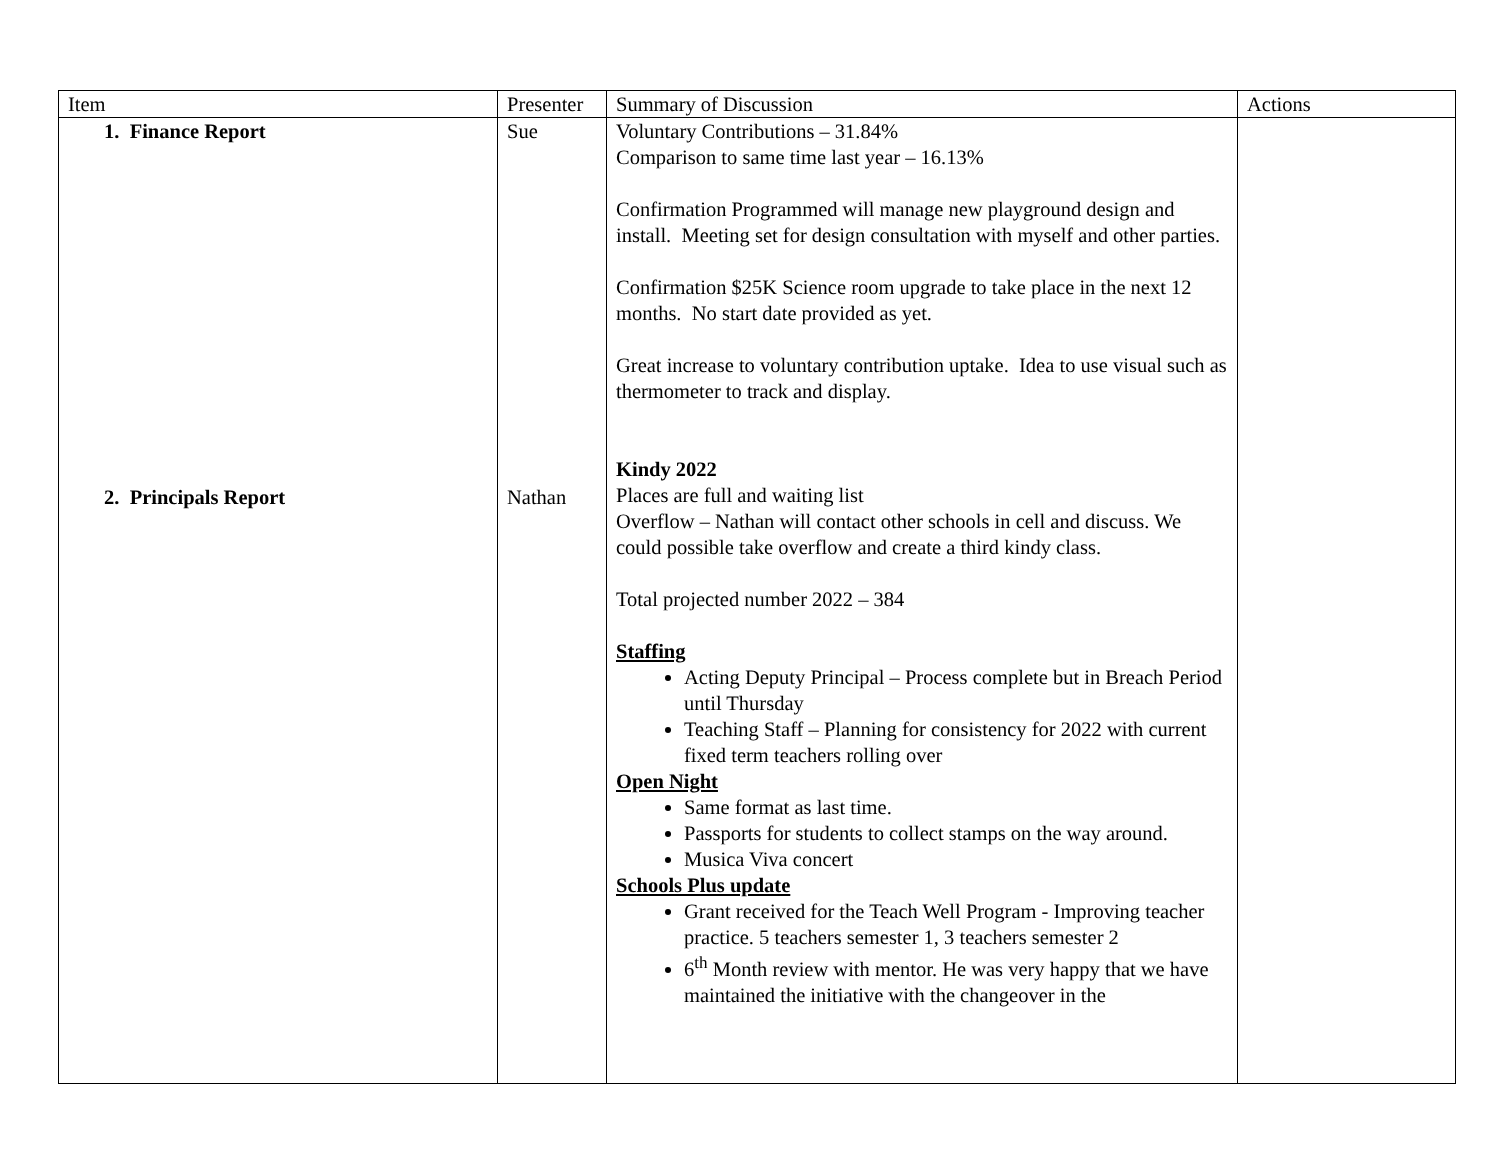| Item | Presenter | Summary of Discussion | Actions |
| --- | --- | --- | --- |
| 1. Finance Report 2. Principals Report | Sue Nathan | Voluntary Contributions – 31.84% Comparison to same time last year – 16.13% Confirmation Programmed will manage new playground design and install. Meeting set for design consultation with myself and other parties. Confirmation $25K Science room upgrade to take place in the next 12 months. No start date provided as yet. Great increase to voluntary contribution uptake. Idea to use visual such as thermometer to track and display. Kindy 2022 Places are full and waiting list Overflow – Nathan will contact other schools in cell and discuss. We could possible take overflow and create a third kindy class. Total projected number 2022 – 384 Staffing Acting Deputy Principal – Process complete but in Breach Period until Thursday Teaching Staff – Planning for consistency for 2022 with current fixed term teachers rolling over Open Night Same format as last time. Passports for students to collect stamps on the way around. Musica Viva concert Schools Plus update Grant received for the Teach Well Program - Improving teacher practice. 5 teachers semester 1, 3 teachers semester 2 6<sup>th</sup> Month review with mentor. He was very happy that we have maintained the initiative with the changeover in the | |